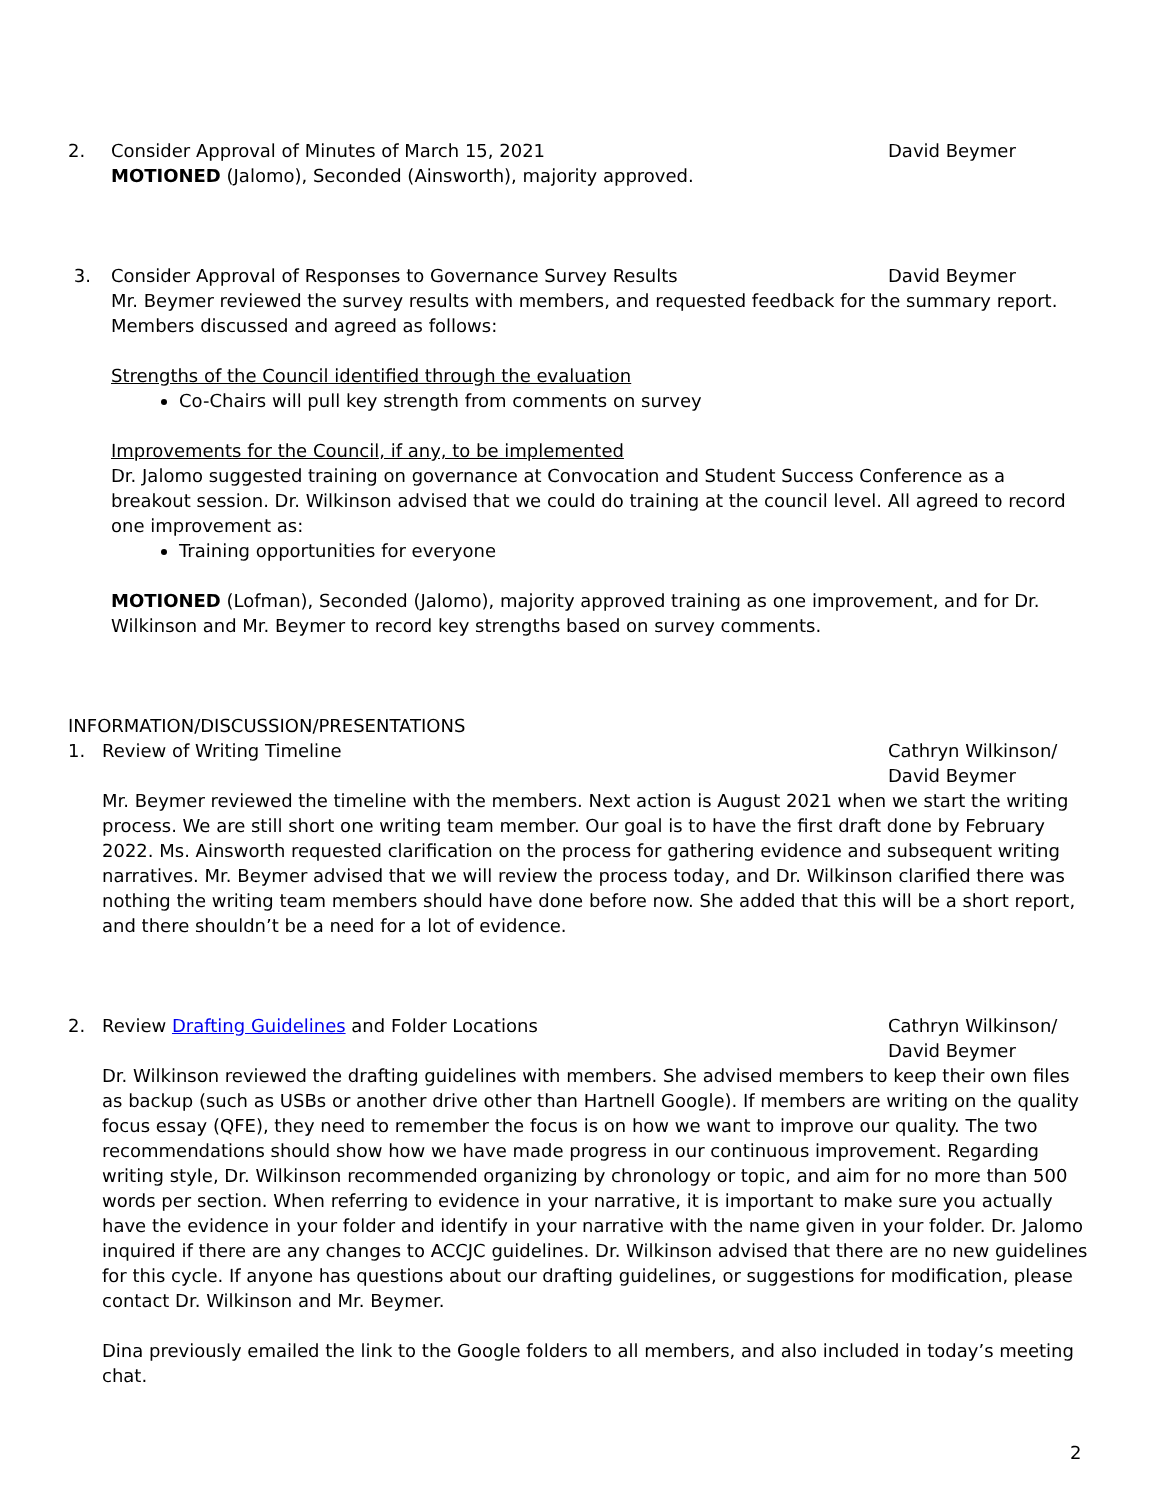2. Consider Approval of Minutes of March 15, 2021 David Beymer
MOTIONED (Jalomo), Seconded (Ainsworth), majority approved.
3. Consider Approval of Responses to Governance Survey Results David Beymer
Mr. Beymer reviewed the survey results with members, and requested feedback for the summary report. Members discussed and agreed as follows:
Strengths of the Council identified through the evaluation
Co-Chairs will pull key strength from comments on survey
Improvements for the Council, if any, to be implemented
Dr. Jalomo suggested training on governance at Convocation and Student Success Conference as a breakout session. Dr. Wilkinson advised that we could do training at the council level. All agreed to record one improvement as:
Training opportunities for everyone
MOTIONED (Lofman), Seconded (Jalomo), majority approved training as one improvement, and for Dr. Wilkinson and Mr. Beymer to record key strengths based on survey comments.
INFORMATION/DISCUSSION/PRESENTATIONS
1. Review of Writing Timeline Cathryn Wilkinson/
David Beymer
Mr. Beymer reviewed the timeline with the members. Next action is August 2021 when we start the writing process. We are still short one writing team member. Our goal is to have the first draft done by February 2022. Ms. Ainsworth requested clarification on the process for gathering evidence and subsequent writing narratives. Mr. Beymer advised that we will review the process today, and Dr. Wilkinson clarified there was nothing the writing team members should have done before now. She added that this will be a short report, and there shouldn’t be a need for a lot of evidence.
2. Review Drafting Guidelines and Folder Locations Cathryn Wilkinson/
David Beymer
Dr. Wilkinson reviewed the drafting guidelines with members. She advised members to keep their own files as backup (such as USBs or another drive other than Hartnell Google). If members are writing on the quality focus essay (QFE), they need to remember the focus is on how we want to improve our quality. The two recommendations should show how we have made progress in our continuous improvement. Regarding writing style, Dr. Wilkinson recommended organizing by chronology or topic, and aim for no more than 500 words per section. When referring to evidence in your narrative, it is important to make sure you actually have the evidence in your folder and identify in your narrative with the name given in your folder. Dr. Jalomo inquired if there are any changes to ACCJC guidelines. Dr. Wilkinson advised that there are no new guidelines for this cycle. If anyone has questions about our drafting guidelines, or suggestions for modification, please contact Dr. Wilkinson and Mr. Beymer.
Dina previously emailed the link to the Google folders to all members, and also included in today’s meeting chat.
2